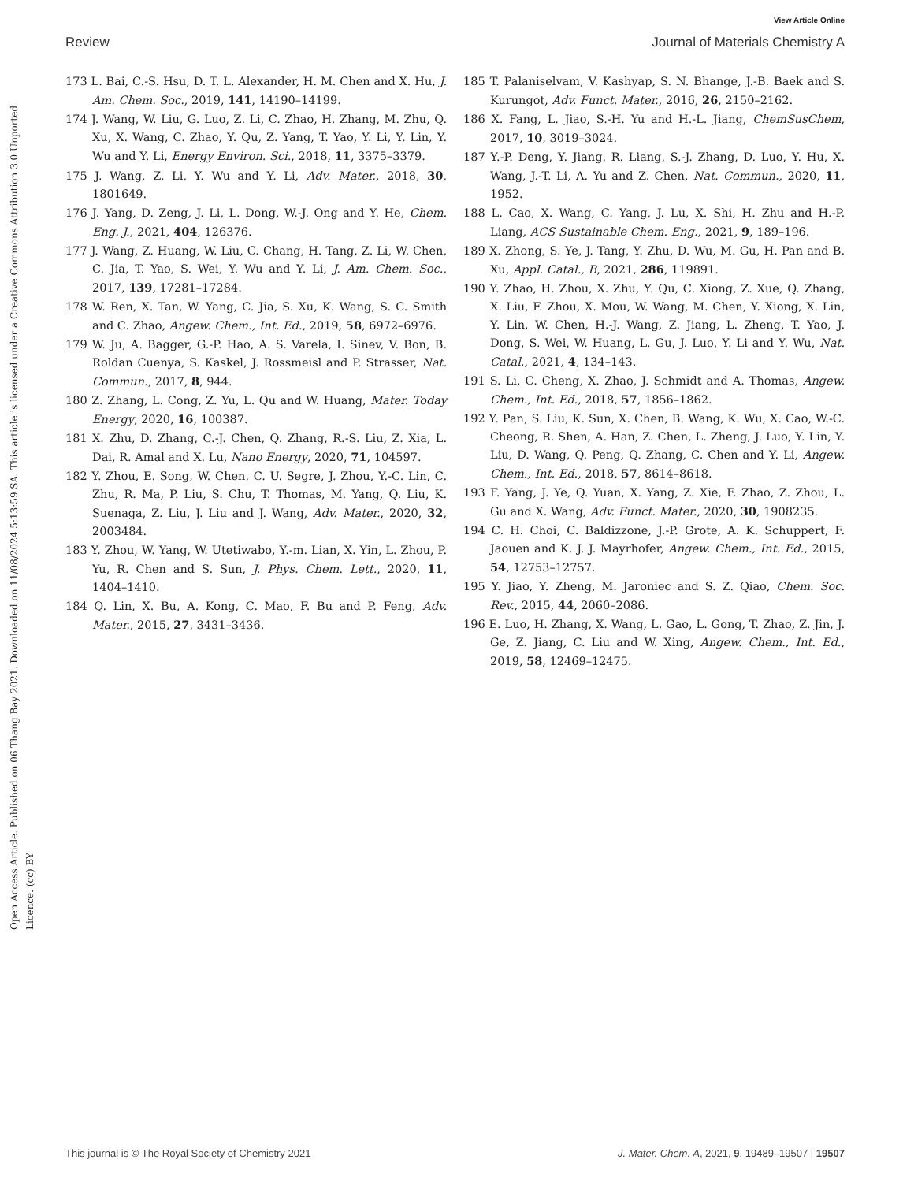View Article Online
Review Journal of Materials Chemistry A
Open Access Article. Published on 06 Thang Bay 2021. Downloaded on 11/08/2024 5:13:59 SA. This article is licensed under a Creative Commons Attribution 3.0 Unported Licence. (cc) BY
173 L. Bai, C.-S. Hsu, D. T. L. Alexander, H. M. Chen and X. Hu, J. Am. Chem. Soc., 2019, 141, 14190–14199.
174 J. Wang, W. Liu, G. Luo, Z. Li, C. Zhao, H. Zhang, M. Zhu, Q. Xu, X. Wang, C. Zhao, Y. Qu, Z. Yang, T. Yao, Y. Li, Y. Lin, Y. Wu and Y. Li, Energy Environ. Sci., 2018, 11, 3375–3379.
175 J. Wang, Z. Li, Y. Wu and Y. Li, Adv. Mater., 2018, 30, 1801649.
176 J. Yang, D. Zeng, J. Li, L. Dong, W.-J. Ong and Y. He, Chem. Eng. J., 2021, 404, 126376.
177 J. Wang, Z. Huang, W. Liu, C. Chang, H. Tang, Z. Li, W. Chen, C. Jia, T. Yao, S. Wei, Y. Wu and Y. Li, J. Am. Chem. Soc., 2017, 139, 17281–17284.
178 W. Ren, X. Tan, W. Yang, C. Jia, S. Xu, K. Wang, S. C. Smith and C. Zhao, Angew. Chem., Int. Ed., 2019, 58, 6972–6976.
179 W. Ju, A. Bagger, G.-P. Hao, A. S. Varela, I. Sinev, V. Bon, B. Roldan Cuenya, S. Kaskel, J. Rossmeisl and P. Strasser, Nat. Commun., 2017, 8, 944.
180 Z. Zhang, L. Cong, Z. Yu, L. Qu and W. Huang, Mater. Today Energy, 2020, 16, 100387.
181 X. Zhu, D. Zhang, C.-J. Chen, Q. Zhang, R.-S. Liu, Z. Xia, L. Dai, R. Amal and X. Lu, Nano Energy, 2020, 71, 104597.
182 Y. Zhou, E. Song, W. Chen, C. U. Segre, J. Zhou, Y.-C. Lin, C. Zhu, R. Ma, P. Liu, S. Chu, T. Thomas, M. Yang, Q. Liu, K. Suenaga, Z. Liu, J. Liu and J. Wang, Adv. Mater., 2020, 32, 2003484.
183 Y. Zhou, W. Yang, W. Utetiwabo, Y.-m. Lian, X. Yin, L. Zhou, P. Yu, R. Chen and S. Sun, J. Phys. Chem. Lett., 2020, 11, 1404–1410.
184 Q. Lin, X. Bu, A. Kong, C. Mao, F. Bu and P. Feng, Adv. Mater., 2015, 27, 3431–3436.
185 T. Palaniselvam, V. Kashyap, S. N. Bhange, J.-B. Baek and S. Kurungot, Adv. Funct. Mater., 2016, 26, 2150–2162.
186 X. Fang, L. Jiao, S.-H. Yu and H.-L. Jiang, ChemSusChem, 2017, 10, 3019–3024.
187 Y.-P. Deng, Y. Jiang, R. Liang, S.-J. Zhang, D. Luo, Y. Hu, X. Wang, J.-T. Li, A. Yu and Z. Chen, Nat. Commun., 2020, 11, 1952.
188 L. Cao, X. Wang, C. Yang, J. Lu, X. Shi, H. Zhu and H.-P. Liang, ACS Sustainable Chem. Eng., 2021, 9, 189–196.
189 X. Zhong, S. Ye, J. Tang, Y. Zhu, D. Wu, M. Gu, H. Pan and B. Xu, Appl. Catal., B, 2021, 286, 119891.
190 Y. Zhao, H. Zhou, X. Zhu, Y. Qu, C. Xiong, Z. Xue, Q. Zhang, X. Liu, F. Zhou, X. Mou, W. Wang, M. Chen, Y. Xiong, X. Lin, Y. Lin, W. Chen, H.-J. Wang, Z. Jiang, L. Zheng, T. Yao, J. Dong, S. Wei, W. Huang, L. Gu, J. Luo, Y. Li and Y. Wu, Nat. Catal., 2021, 4, 134–143.
191 S. Li, C. Cheng, X. Zhao, J. Schmidt and A. Thomas, Angew. Chem., Int. Ed., 2018, 57, 1856–1862.
192 Y. Pan, S. Liu, K. Sun, X. Chen, B. Wang, K. Wu, X. Cao, W.-C. Cheong, R. Shen, A. Han, Z. Chen, L. Zheng, J. Luo, Y. Lin, Y. Liu, D. Wang, Q. Peng, Q. Zhang, C. Chen and Y. Li, Angew. Chem., Int. Ed., 2018, 57, 8614–8618.
193 F. Yang, J. Ye, Q. Yuan, X. Yang, Z. Xie, F. Zhao, Z. Zhou, L. Gu and X. Wang, Adv. Funct. Mater., 2020, 30, 1908235.
194 C. H. Choi, C. Baldizzone, J.-P. Grote, A. K. Schuppert, F. Jaouen and K. J. J. Mayrhofer, Angew. Chem., Int. Ed., 2015, 54, 12753–12757.
195 Y. Jiao, Y. Zheng, M. Jaroniec and S. Z. Qiao, Chem. Soc. Rev., 2015, 44, 2060–2086.
196 E. Luo, H. Zhang, X. Wang, L. Gao, L. Gong, T. Zhao, Z. Jin, J. Ge, Z. Jiang, C. Liu and W. Xing, Angew. Chem., Int. Ed., 2019, 58, 12469–12475.
This journal is © The Royal Society of Chemistry 2021 J. Mater. Chem. A, 2021, 9, 19489–19507 | 19507